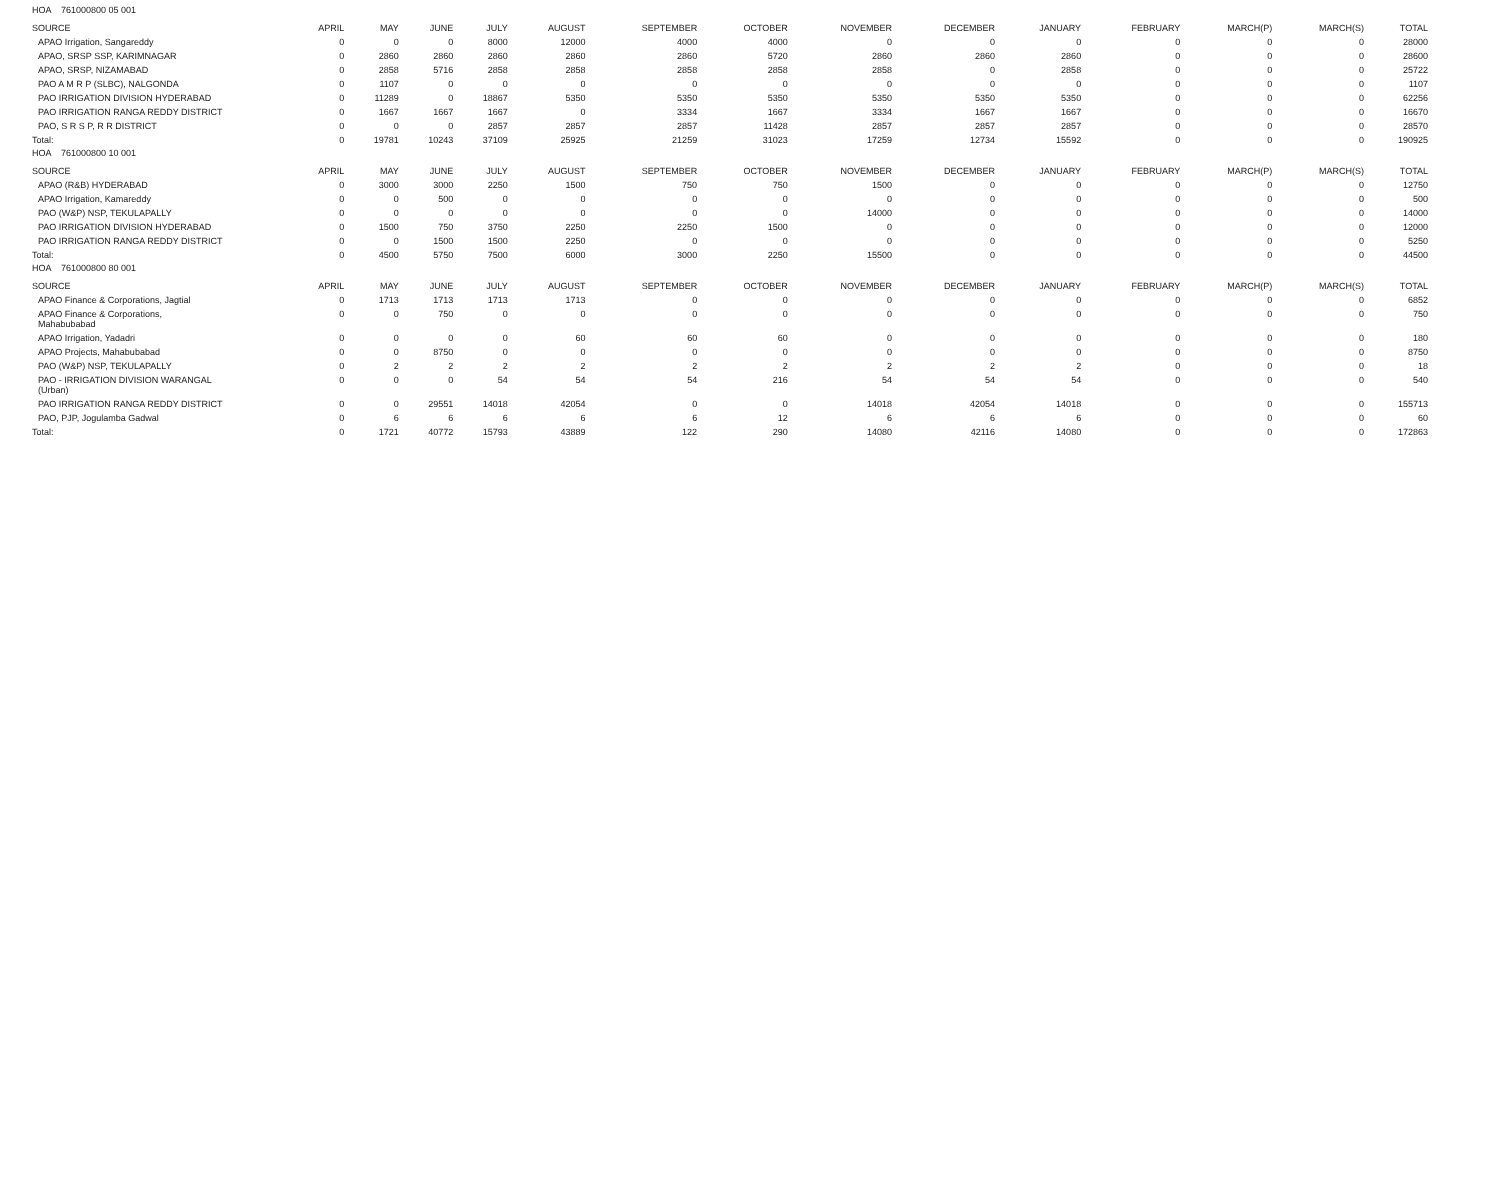| HOA 761000800 05 001 | | | | | | | | | | | | | | |
| SOURCE | APRIL | MAY | JUNE | JULY | AUGUST | SEPTEMBER | OCTOBER | NOVEMBER | DECEMBER | JANUARY | FEBRUARY | MARCH(P) | MARCH(S) | TOTAL |
| APAO Irrigation, Sangareddy | 0 | 0 | 0 | 8000 | 12000 | 4000 | 4000 | 0 | 0 | 0 | 0 | 0 | 0 | 28000 |
| APAO, SRSP SSP, KARIMNAGAR | 0 | 2860 | 2860 | 2860 | 2860 | 2860 | 5720 | 2860 | 2860 | 2860 | 0 | 0 | 0 | 28600 |
| APAO, SRSP, NIZAMABAD | 0 | 2858 | 5716 | 2858 | 2858 | 2858 | 2858 | 2858 | 0 | 2858 | 0 | 0 | 0 | 25722 |
| PAO A M R P (SLBC), NALGONDA | 0 | 1107 | 0 | 0 | 0 | 0 | 0 | 0 | 0 | 0 | 0 | 0 | 0 | 1107 |
| PAO IRRIGATION DIVISION HYDERABAD | 0 | 11289 | 0 | 18867 | 5350 | 5350 | 5350 | 5350 | 5350 | 5350 | 0 | 0 | 0 | 62256 |
| PAO IRRIGATION RANGA REDDY DISTRICT | 0 | 1667 | 1667 | 1667 | 0 | 3334 | 1667 | 3334 | 1667 | 1667 | 0 | 0 | 0 | 16670 |
| PAO, S R S P, R R DISTRICT | 0 | 0 | 0 | 2857 | 2857 | 2857 | 11428 | 2857 | 2857 | 2857 | 0 | 0 | 0 | 28570 |
| Total: | 0 | 19781 | 10243 | 37109 | 25925 | 21259 | 31023 | 17259 | 12734 | 15592 | 0 | 0 | 0 | 190925 |
| HOA 761000800 10 001 | | | | | | | | | | | | | | |
| SOURCE | APRIL | MAY | JUNE | JULY | AUGUST | SEPTEMBER | OCTOBER | NOVEMBER | DECEMBER | JANUARY | FEBRUARY | MARCH(P) | MARCH(S) | TOTAL |
| APAO (R&B) HYDERABAD | 0 | 3000 | 3000 | 2250 | 1500 | 750 | 750 | 1500 | 0 | 0 | 0 | 0 | 0 | 12750 |
| APAO Irrigation, Kamareddy | 0 | 0 | 500 | 0 | 0 | 0 | 0 | 0 | 0 | 0 | 0 | 0 | 0 | 500 |
| PAO (W&P) NSP, TEKULAPALLY | 0 | 0 | 0 | 0 | 0 | 0 | 0 | 14000 | 0 | 0 | 0 | 0 | 0 | 14000 |
| PAO IRRIGATION DIVISION HYDERABAD | 0 | 1500 | 750 | 3750 | 2250 | 2250 | 1500 | 0 | 0 | 0 | 0 | 0 | 0 | 12000 |
| PAO IRRIGATION RANGA REDDY DISTRICT | 0 | 0 | 1500 | 1500 | 2250 | 0 | 0 | 0 | 0 | 0 | 0 | 0 | 0 | 5250 |
| Total: | 0 | 4500 | 5750 | 7500 | 6000 | 3000 | 2250 | 15500 | 0 | 0 | 0 | 0 | 0 | 44500 |
| HOA 761000800 80 001 | | | | | | | | | | | | | | |
| SOURCE | APRIL | MAY | JUNE | JULY | AUGUST | SEPTEMBER | OCTOBER | NOVEMBER | DECEMBER | JANUARY | FEBRUARY | MARCH(P) | MARCH(S) | TOTAL |
| APAO Finance & Corporations, Jagtial | 0 | 1713 | 1713 | 1713 | 1713 | 0 | 0 | 0 | 0 | 0 | 0 | 0 | 0 | 6852 |
| APAO Finance & Corporations, Mahabubabad | 0 | 0 | 750 | 0 | 0 | 0 | 0 | 0 | 0 | 0 | 0 | 0 | 0 | 750 |
| APAO Irrigation, Yadadri | 0 | 0 | 0 | 0 | 60 | 60 | 60 | 0 | 0 | 0 | 0 | 0 | 0 | 180 |
| APAO Projects, Mahabubabad | 0 | 0 | 8750 | 0 | 0 | 0 | 0 | 0 | 0 | 0 | 0 | 0 | 0 | 8750 |
| PAO (W&P) NSP, TEKULAPALLY | 0 | 2 | 2 | 2 | 2 | 2 | 2 | 2 | 2 | 2 | 0 | 0 | 0 | 18 |
| PAO - IRRIGATION DIVISION WARANGAL (Urban) | 0 | 0 | 0 | 54 | 54 | 54 | 216 | 54 | 54 | 54 | 0 | 0 | 0 | 540 |
| PAO IRRIGATION RANGA REDDY DISTRICT | 0 | 0 | 29551 | 14018 | 42054 | 0 | 0 | 14018 | 42054 | 14018 | 0 | 0 | 0 | 155713 |
| PAO, PJP, Jogulamba Gadwal | 0 | 6 | 6 | 6 | 6 | 6 | 12 | 6 | 6 | 6 | 0 | 0 | 0 | 60 |
| Total: | 0 | 1721 | 40772 | 15793 | 43889 | 122 | 290 | 14080 | 42116 | 14080 | 0 | 0 | 0 | 172863 |